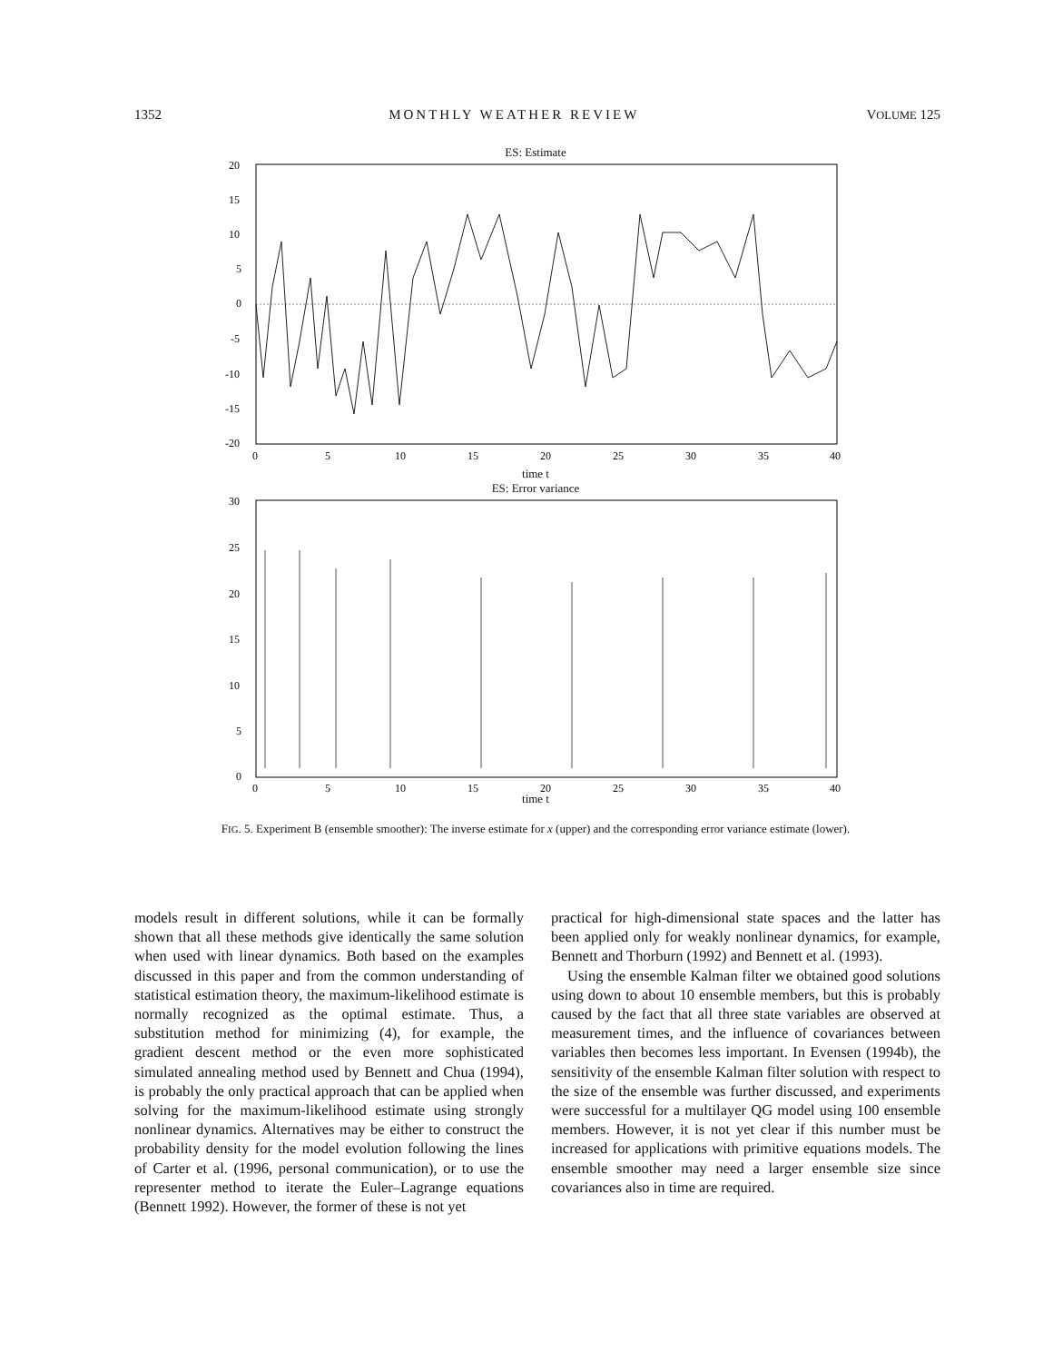1352 MONTHLY WEATHER REVIEW VOLUME 125
ES: Estimate
20
15
10
5
0
-5
-10
-15
-20
0
5
10
15
20
25
30
35
40
time t
ES: Error variance
30
25
20
15
10
5
0
0
5
10
15
20
25
30
35
40
time t
FIG. 5. Experiment B (ensemble smoother): The inverse estimate for x (upper) and the corresponding error variance estimate (lower).
models result in different solutions, while it can be formally shown that all these methods give identically the same solution when used with linear dynamics. Both based on the examples discussed in this paper and from the common understanding of statistical estimation theory, the maximum-likelihood estimate is normally recognized as the optimal estimate. Thus, a substitution method for minimizing (4), for example, the gradient descent method or the even more sophisticated simulated annealing method used by Bennett and Chua (1994), is probably the only practical approach that can be applied when solving for the maximum-likelihood estimate using strongly nonlinear dynamics. Alternatives may be either to construct the probability density for the model evolution following the lines of Carter et al. (1996, personal communication), or to use the representer method to iterate the Euler–Lagrange equations (Bennett 1992). However, the former of these is not yet
practical for high-dimensional state spaces and the latter has been applied only for weakly nonlinear dynamics, for example, Bennett and Thorburn (1992) and Bennett et al. (1993).
Using the ensemble Kalman filter we obtained good solutions using down to about 10 ensemble members, but this is probably caused by the fact that all three state variables are observed at measurement times, and the influence of covariances between variables then becomes less important. In Evensen (1994b), the sensitivity of the ensemble Kalman filter solution with respect to the size of the ensemble was further discussed, and experiments were successful for a multilayer QG model using 100 ensemble members. However, it is not yet clear if this number must be increased for applications with primitive equations models. The ensemble smoother may need a larger ensemble size since covariances also in time are required.